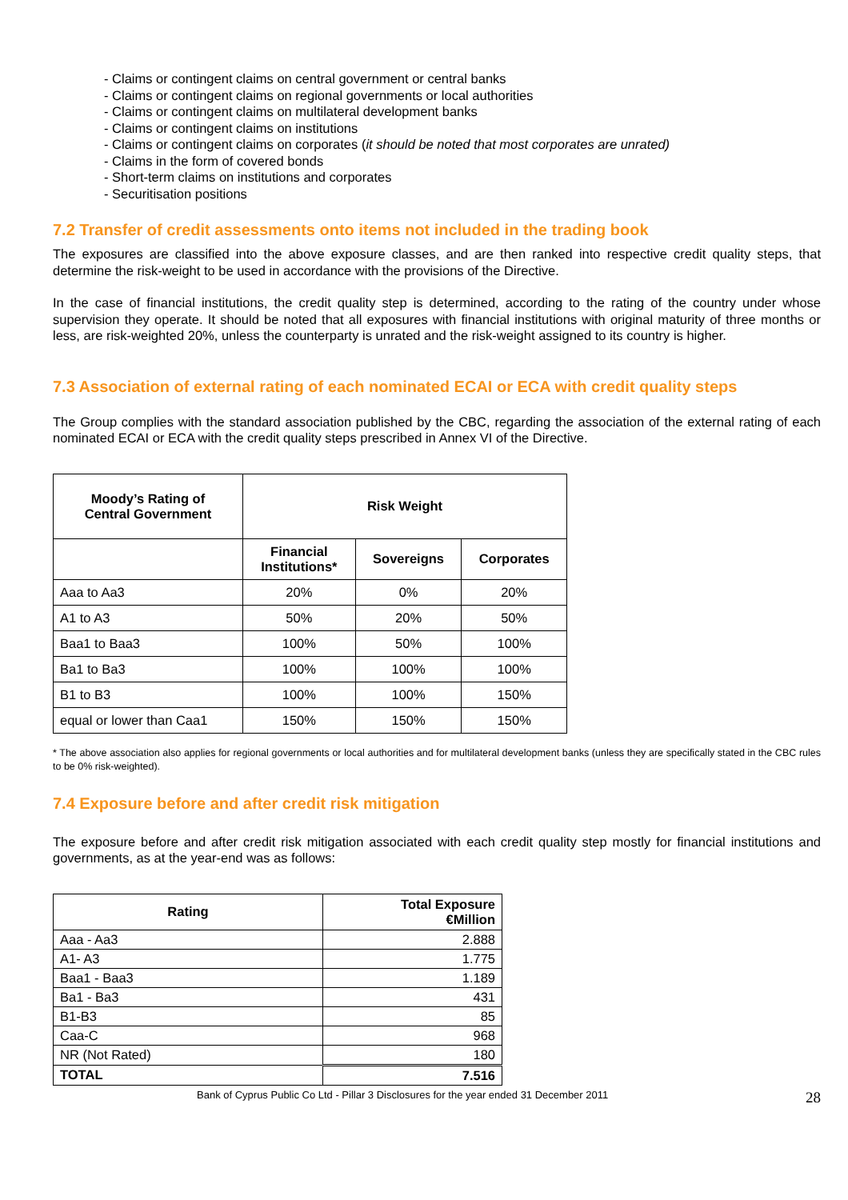- Claims or contingent claims on central government or central banks
- Claims or contingent claims on regional governments or local authorities
- Claims or contingent claims on multilateral development banks
- Claims or contingent claims on institutions
- Claims or contingent claims on corporates (it should be noted that most corporates are unrated)
- Claims in the form of covered bonds
- Short-term claims on institutions and corporates
- Securitisation positions
7.2 Transfer of credit assessments onto items not included in the trading book
The exposures are classified into the above exposure classes, and are then ranked into respective credit quality steps, that determine the risk-weight to be used in accordance with the provisions of the Directive.
In the case of financial institutions, the credit quality step is determined, according to the rating of the country under whose supervision they operate. It should be noted that all exposures with financial institutions with original maturity of three months or less, are risk-weighted 20%, unless the counterparty is unrated and the risk-weight assigned to its country is higher.
7.3 Association of external rating of each nominated ECAI or ECA with credit quality steps
The Group complies with the standard association published by the CBC, regarding the association of the external rating of each nominated ECAI or ECA with the credit quality steps prescribed in Annex VI of the Directive.
| Moody’s Rating of Central Government | Risk Weight | | |
| --- | --- | --- | --- |
| | Financial Institutions* | Sovereigns | Corporates |
| Aaa to Aa3 | 20% | 0% | 20% |
| A1 to A3 | 50% | 20% | 50% |
| Baa1 to Baa3 | 100% | 50% | 100% |
| Ba1 to Ba3 | 100% | 100% | 100% |
| B1 to B3 | 100% | 100% | 150% |
| equal or lower than Caa1 | 150% | 150% | 150% |
* The above association also applies for regional governments or local authorities and for multilateral development banks (unless they are specifically stated in the CBC rules to be 0% risk-weighted).
7.4 Exposure before and after credit risk mitigation
The exposure before and after credit risk mitigation associated with each credit quality step mostly for financial institutions and governments, as at the year-end was as follows:
| Rating | Total Exposure €Million |
| --- | --- |
| Aaa - Aa3 | 2.888 |
| A1- A3 | 1.775 |
| Baa1 - Baa3 | 1.189 |
| Ba1 - Ba3 | 431 |
| B1-B3 | 85 |
| Caa-C | 968 |
| NR (Not Rated) | 180 |
| TOTAL | 7.516 |
Bank of Cyprus Public Co Ltd - Pillar 3 Disclosures for the year ended 31 December 2011 28